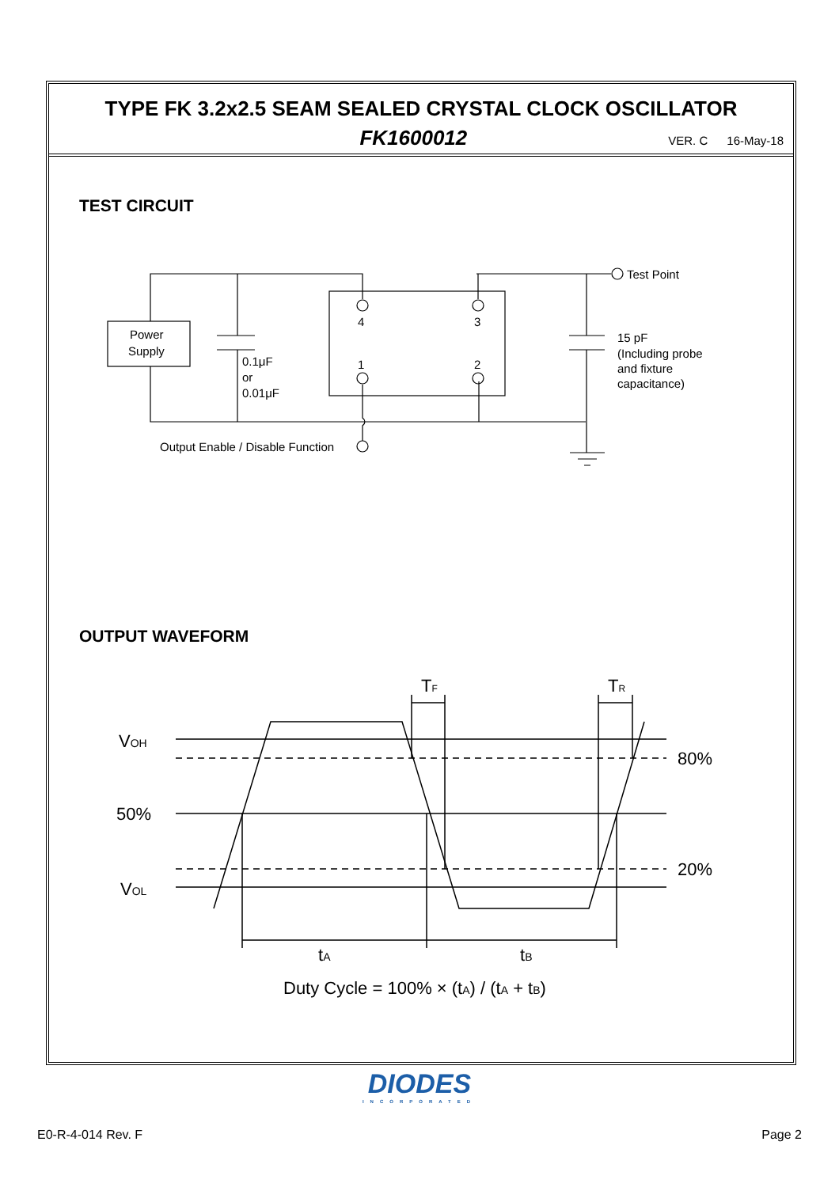TYPE FK 3.2x2.5 SEAM SEALED CRYSTAL CLOCK OSCILLATOR
FK1600012 VER. C 16-May-18
TEST CIRCUIT
Power
Supply
4
3
1
2
0.1μF
or
0.01μF
Test Point
15 pF
(Including probe
and fixture
capacitance)
Output Enable / Disable Function
OUTPUT WAVEFORM
VOH
50%
VOL
80%
20%
TF
TR
tA
tB
Duty Cycle = 100% × (tA) / (tA + tB)
DIODES
INCORPORATED
E0-R-4-014 Rev. F Page 2